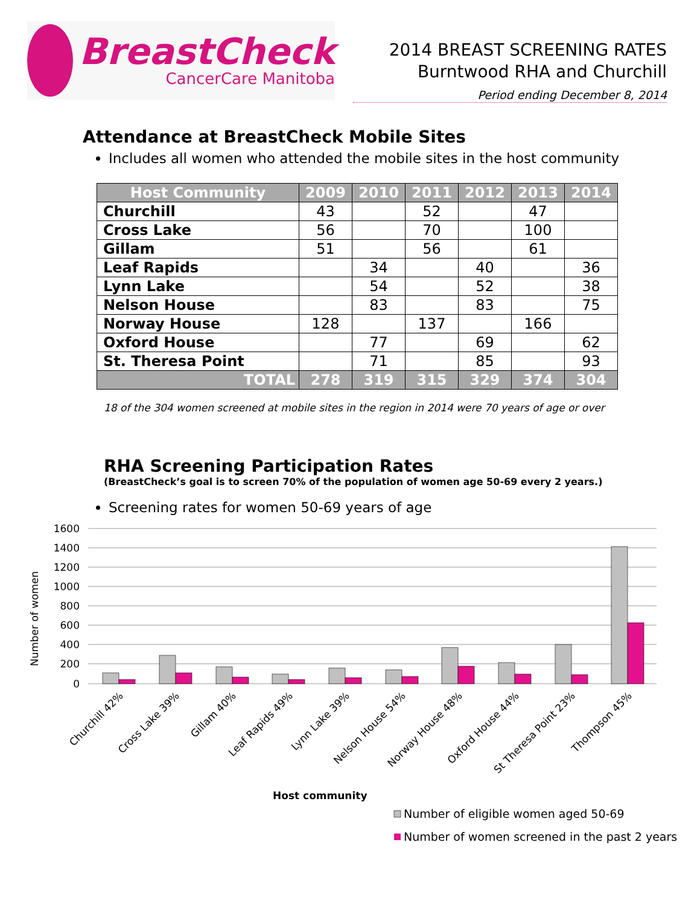BreastCheck
CancerCare Manitoba
2014 BREAST SCREENING RATES
Burntwood RHA and Churchill
Period ending December 8, 2014
Attendance at BreastCheck Mobile Sites
Includes all women who attended the mobile sites in the host community
| Host Community | 2009 | 2010 | 2011 | 2012 | 2013 | 2014 |
| --- | --- | --- | --- | --- | --- | --- |
| Churchill | 43 | | 52 | | 47 | |
| Cross Lake | 56 | | 70 | | 100 | |
| Gillam | 51 | | 56 | | 61 | |
| Leaf Rapids | | 34 | | 40 | | 36 |
| Lynn Lake | | 54 | | 52 | | 38 |
| Nelson House | | 83 | | 83 | | 75 |
| Norway House | 128 | | 137 | | 166 | |
| Oxford House | | 77 | | 69 | | 62 |
| St. Theresa Point | | 71 | | 85 | | 93 |
| TOTAL | 278 | 319 | 315 | 329 | 374 | 304 |
18 of the 304 women screened at mobile sites in the region in 2014 were 70 years of age or over
RHA Screening Participation Rates
(BreastCheck’s goal is to screen 70% of the population of women age 50-69 every 2 years.)
Screening rates for women 50-69 years of age
1600
1400
1200
1000
800
600
400
200
0
Number of women
Churchill 42%
Cross Lake 39%
Gillam 40%
Leaf Rapids 49%
Lynn Lake 39%
Nelson House 54%
Norway House 48%
Oxford House 44%
St Theresa Point 23%
Thompson 45%
Host community
Number of eligible women aged 50-69
Number of women screened in the past 2 years